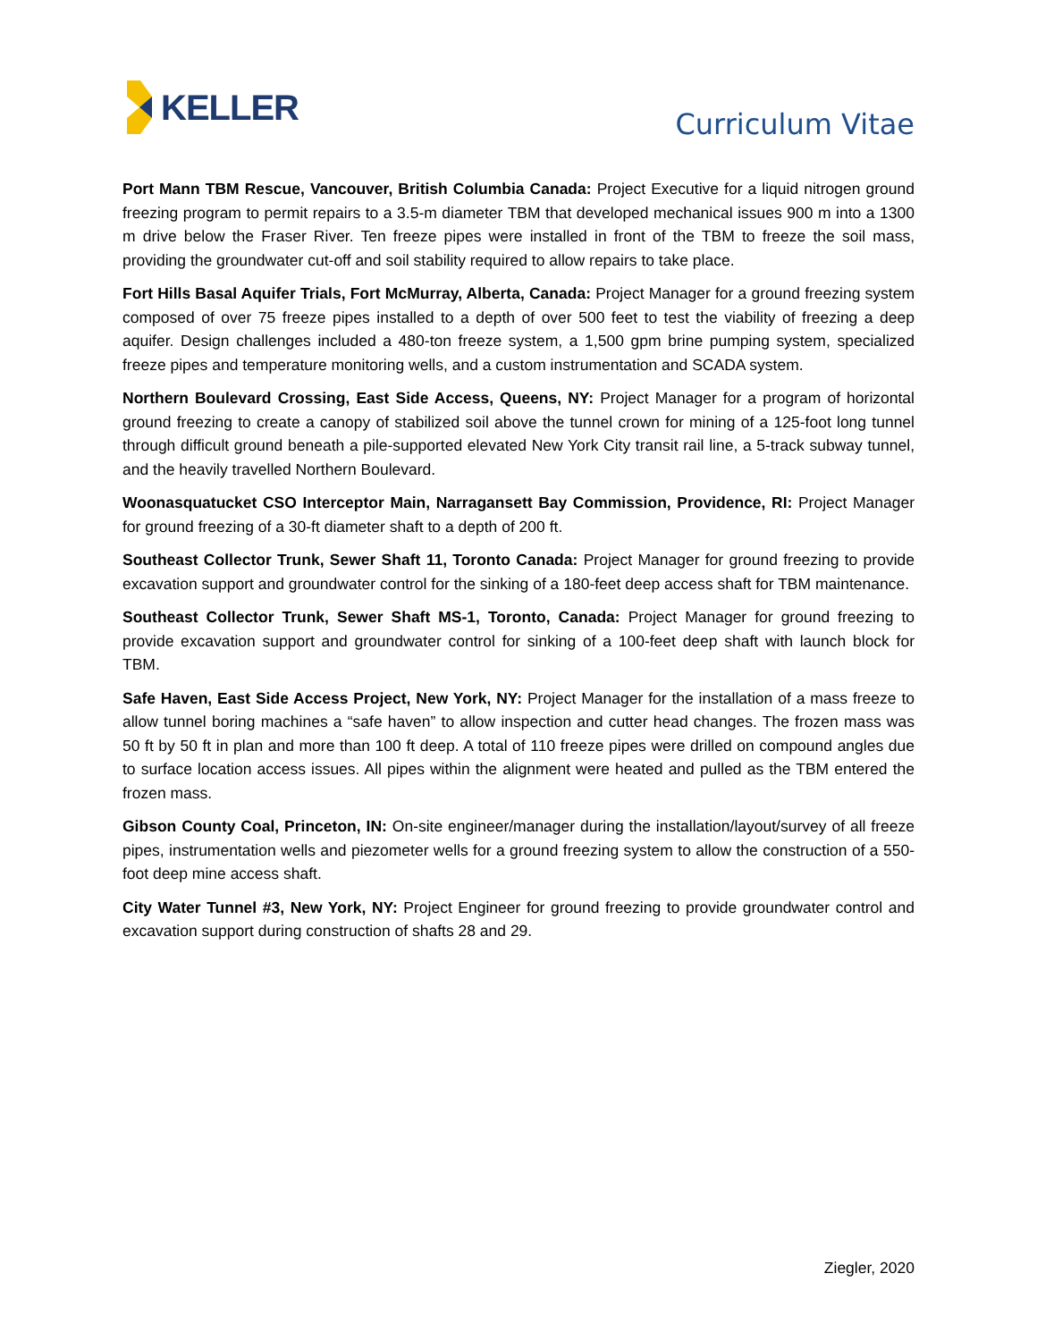KELLER
Curriculum Vitae
Port Mann TBM Rescue, Vancouver, British Columbia Canada: Project Executive for a liquid nitrogen ground freezing program to permit repairs to a 3.5-m diameter TBM that developed mechanical issues 900 m into a 1300 m drive below the Fraser River. Ten freeze pipes were installed in front of the TBM to freeze the soil mass, providing the groundwater cut-off and soil stability required to allow repairs to take place.
Fort Hills Basal Aquifer Trials, Fort McMurray, Alberta, Canada: Project Manager for a ground freezing system composed of over 75 freeze pipes installed to a depth of over 500 feet to test the viability of freezing a deep aquifer. Design challenges included a 480-ton freeze system, a 1,500 gpm brine pumping system, specialized freeze pipes and temperature monitoring wells, and a custom instrumentation and SCADA system.
Northern Boulevard Crossing, East Side Access, Queens, NY: Project Manager for a program of horizontal ground freezing to create a canopy of stabilized soil above the tunnel crown for mining of a 125-foot long tunnel through difficult ground beneath a pile-supported elevated New York City transit rail line, a 5-track subway tunnel, and the heavily travelled Northern Boulevard.
Woonasquatucket CSO Interceptor Main, Narragansett Bay Commission, Providence, RI: Project Manager for ground freezing of a 30-ft diameter shaft to a depth of 200 ft.
Southeast Collector Trunk, Sewer Shaft 11, Toronto Canada: Project Manager for ground freezing to provide excavation support and groundwater control for the sinking of a 180-feet deep access shaft for TBM maintenance.
Southeast Collector Trunk, Sewer Shaft MS-1, Toronto, Canada: Project Manager for ground freezing to provide excavation support and groundwater control for sinking of a 100-feet deep shaft with launch block for TBM.
Safe Haven, East Side Access Project, New York, NY: Project Manager for the installation of a mass freeze to allow tunnel boring machines a “safe haven” to allow inspection and cutter head changes. The frozen mass was 50 ft by 50 ft in plan and more than 100 ft deep. A total of 110 freeze pipes were drilled on compound angles due to surface location access issues. All pipes within the alignment were heated and pulled as the TBM entered the frozen mass.
Gibson County Coal, Princeton, IN: On-site engineer/manager during the installation/layout/survey of all freeze pipes, instrumentation wells and piezometer wells for a ground freezing system to allow the construction of a 550-foot deep mine access shaft.
City Water Tunnel #3, New York, NY: Project Engineer for ground freezing to provide groundwater control and excavation support during construction of shafts 28 and 29.
Ziegler, 2020